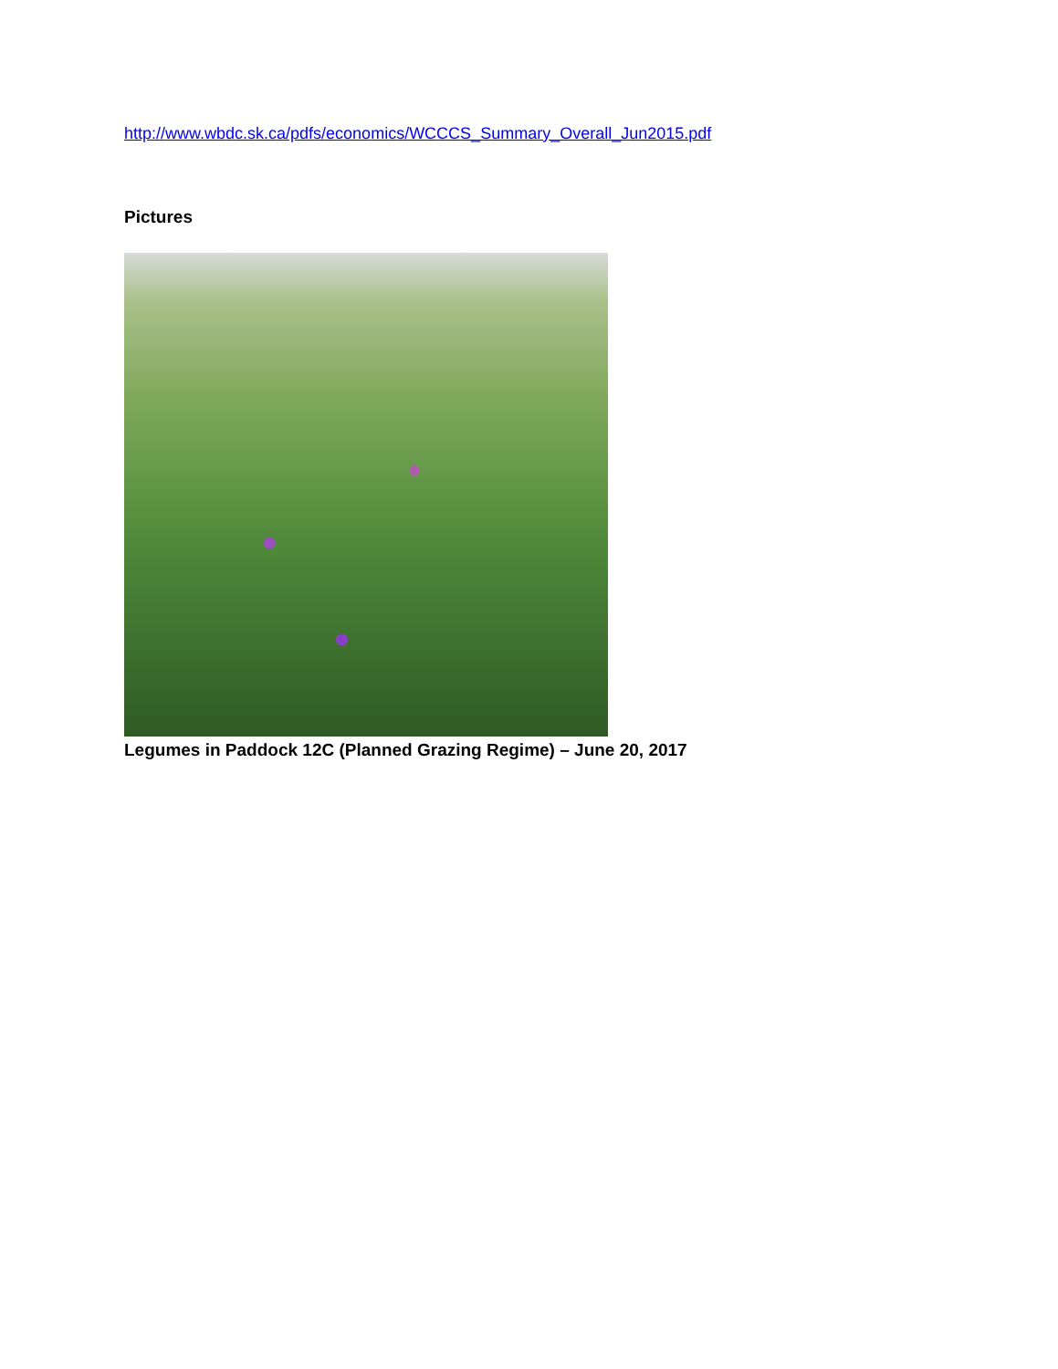http://www.wbdc.sk.ca/pdfs/economics/WCCCS_Summary_Overall_Jun2015.pdf
Pictures
Legumes in Paddock 12C (Planned Grazing Regime) – June 20, 2017